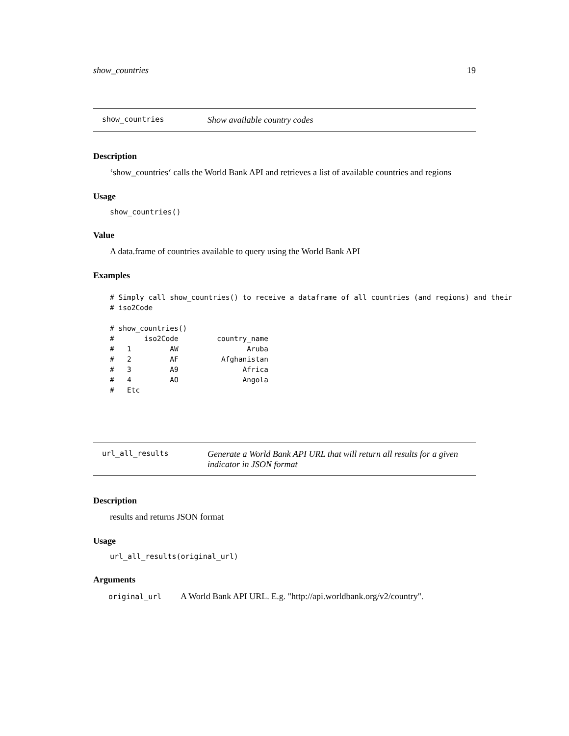show_countries 19
show_countries Show available country codes
Description
‘show_countries‘ calls the World Bank API and retrieves a list of available countries and regions
Usage
show_countries()
Value
A data.frame of countries available to query using the World Bank API
Examples
# Simply call show_countries() to receive a dataframe of all countries (and regions) and their
# iso2Code

# show_countries()
#       iso2Code         country_name
#   1         AW                Aruba
#   2         AF          Afghanistan
#   3         A9               Africa
#   4         AO               Angola
#   Etc
url_all_results Generate a World Bank API URL that will return all results for a given indicator in JSON format
Description
results and returns JSON format
Usage
url_all_results(original_url)
Arguments
| original_url | A World Bank API URL. E.g. "http://api.worldbank.org/v2/country". |